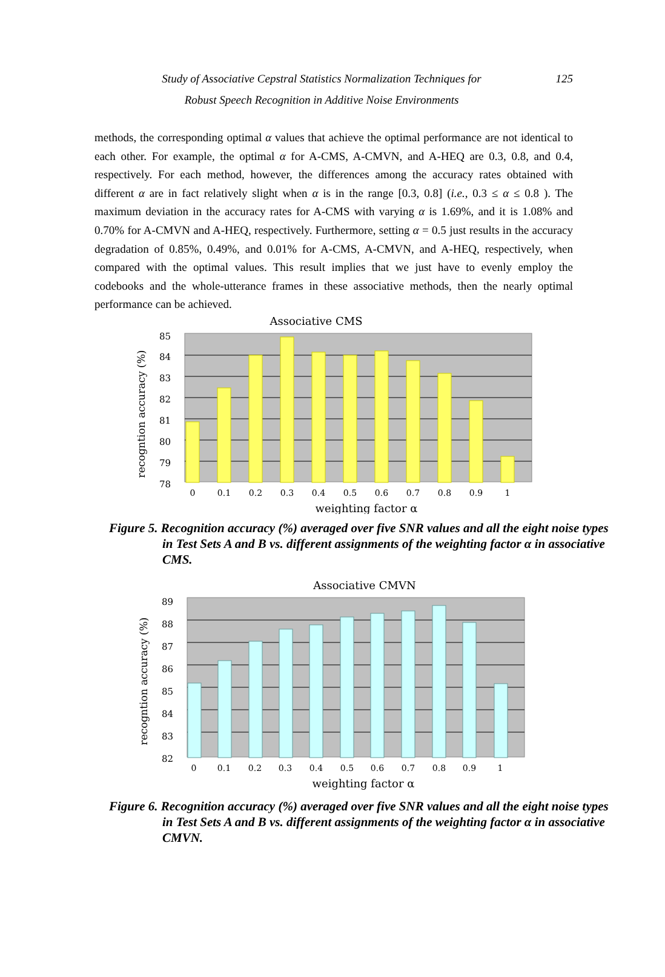Study of Associative Cepstral Statistics Normalization Techniques for
Robust Speech Recognition in Additive Noise Environments
125
methods, the corresponding optimal α values that achieve the optimal performance are not identical to each other. For example, the optimal α for A-CMS, A-CMVN, and A-HEQ are 0.3, 0.8, and 0.4, respectively. For each method, however, the differences among the accuracy rates obtained with different α are in fact relatively slight when α is in the range [0.3, 0.8] (i.e., 0.3 ≤ α ≤ 0.8 ). The maximum deviation in the accuracy rates for A-CMS with varying α is 1.69%, and it is 1.08% and 0.70% for A-CMVN and A-HEQ, respectively. Furthermore, setting α = 0.5 just results in the accuracy degradation of 0.85%, 0.49%, and 0.01% for A-CMS, A-CMVN, and A-HEQ, respectively, when compared with the optimal values. This result implies that we just have to evenly employ the codebooks and the whole-utterance frames in these associative methods, then the nearly optimal performance can be achieved.
Associative CMS
85
84
83
82
81
80
79
78
0
0.1
0.2
0.3
0.4
0.5
0.6
0.7
0.8
0.9
1
weighting factor α
recogntion accuracy (%)
Figure 5. Recognition accuracy (%) averaged over five SNR values and all the eight noise types in Test Sets A and B vs. different assignments of the weighting factor α in associative CMS.
Associative CMVN
89
88
87
86
85
84
83
82
0
0.1
0.2
0.3
0.4
0.5
0.6
0.7
0.8
0.9
1
weighting factor α
recogntion accuracy (%)
Figure 6. Recognition accuracy (%) averaged over five SNR values and all the eight noise types in Test Sets A and B vs. different assignments of the weighting factor α in associative CMVN.